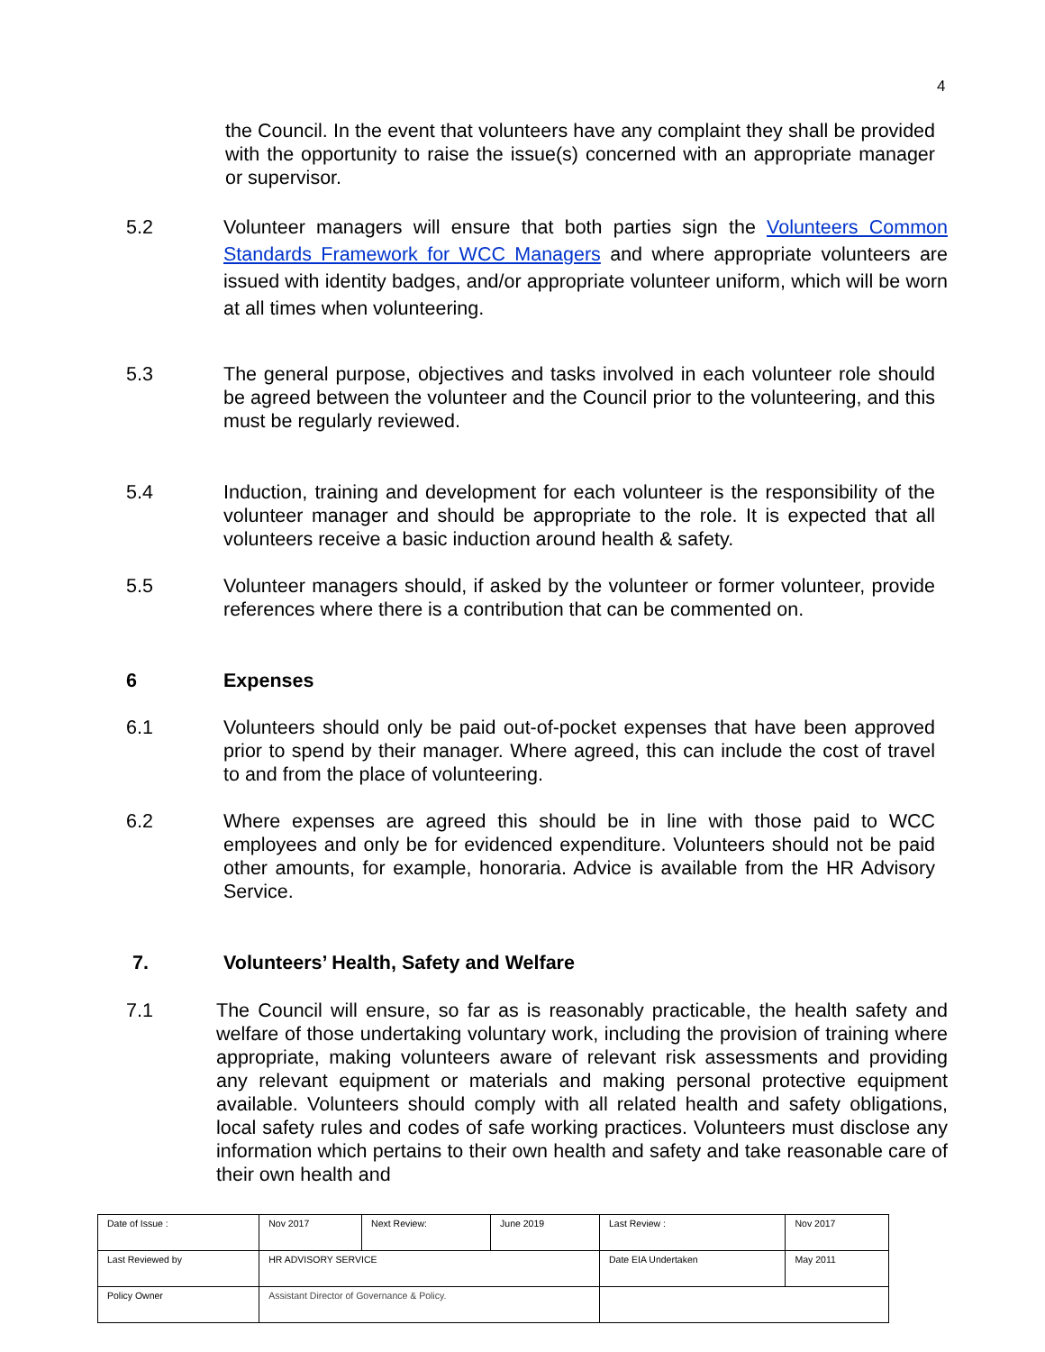4
the Council. In the event that volunteers have any complaint they shall be provided with the opportunity to raise the issue(s) concerned with an appropriate manager or supervisor.
5.2 Volunteer managers will ensure that both parties sign the Volunteers Common Standards Framework for WCC Managers and where appropriate volunteers are issued with identity badges, and/or appropriate volunteer uniform, which will be worn at all times when volunteering.
5.3 The general purpose, objectives and tasks involved in each volunteer role should be agreed between the volunteer and the Council prior to the volunteering, and this must be regularly reviewed.
5.4 Induction, training and development for each volunteer is the responsibility of the volunteer manager and should be appropriate to the role. It is expected that all volunteers receive a basic induction around health & safety.
5.5 Volunteer managers should, if asked by the volunteer or former volunteer, provide references where there is a contribution that can be commented on.
6 Expenses
6.1 Volunteers should only be paid out-of-pocket expenses that have been approved prior to spend by their manager. Where agreed, this can include the cost of travel to and from the place of volunteering.
6.2 Where expenses are agreed this should be in line with those paid to WCC employees and only be for evidenced expenditure. Volunteers should not be paid other amounts, for example, honoraria. Advice is available from the HR Advisory Service.
7. Volunteers’ Health, Safety and Welfare
7.1 The Council will ensure, so far as is reasonably practicable, the health safety and welfare of those undertaking voluntary work, including the provision of training where appropriate, making volunteers aware of relevant risk assessments and providing any relevant equipment or materials and making personal protective equipment available. Volunteers should comply with all related health and safety obligations, local safety rules and codes of safe working practices. Volunteers must disclose any information which pertains to their own health and safety and take reasonable care of their own health and
| Date of Issue : | Nov 2017 | Next Review: | June 2019 | Last Review : | Nov 2017 |
| Last Reviewed by | HR ADVISORY SERVICE | | | Date EIA Undertaken | May 2011 |
| Policy Owner | Assistant Director of Governance & Policy. | | | | |